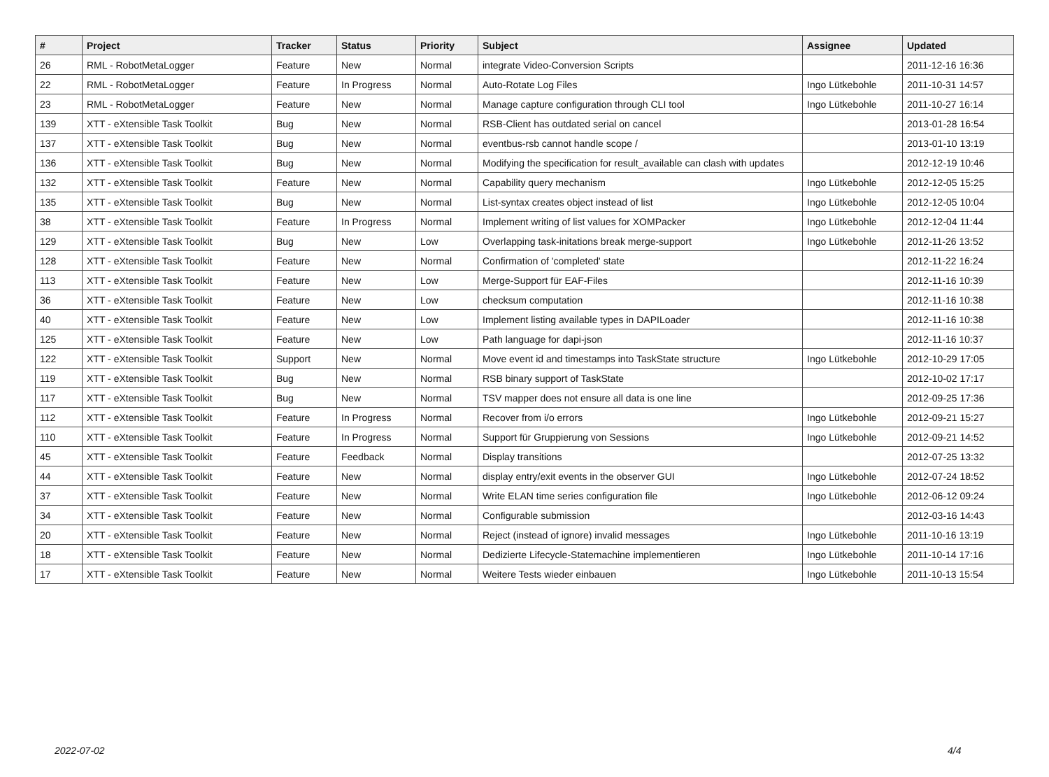| # | Project | Tracker | Status | Priority | Subject | Assignee | Updated |
| --- | --- | --- | --- | --- | --- | --- | --- |
| 26 | RML - RobotMetaLogger | Feature | New | Normal | integrate Video-Conversion Scripts | | 2011-12-16 16:36 |
| 22 | RML - RobotMetaLogger | Feature | In Progress | Normal | Auto-Rotate Log Files | Ingo Lütkebohle | 2011-10-31 14:57 |
| 23 | RML - RobotMetaLogger | Feature | New | Normal | Manage capture configuration through CLI tool | Ingo Lütkebohle | 2011-10-27 16:14 |
| 139 | XTT - eXtensible Task Toolkit | Bug | New | Normal | RSB-Client has outdated serial on cancel | | 2013-01-28 16:54 |
| 137 | XTT - eXtensible Task Toolkit | Bug | New | Normal | eventbus-rsb cannot handle scope / | | 2013-01-10 13:19 |
| 136 | XTT - eXtensible Task Toolkit | Bug | New | Normal | Modifying the specification for result_available can clash with updates | | 2012-12-19 10:46 |
| 132 | XTT - eXtensible Task Toolkit | Feature | New | Normal | Capability query mechanism | Ingo Lütkebohle | 2012-12-05 15:25 |
| 135 | XTT - eXtensible Task Toolkit | Bug | New | Normal | List-syntax creates object instead of list | Ingo Lütkebohle | 2012-12-05 10:04 |
| 38 | XTT - eXtensible Task Toolkit | Feature | In Progress | Normal | Implement writing of list values for XOMPacker | Ingo Lütkebohle | 2012-12-04 11:44 |
| 129 | XTT - eXtensible Task Toolkit | Bug | New | Low | Overlapping task-initations break merge-support | Ingo Lütkebohle | 2012-11-26 13:52 |
| 128 | XTT - eXtensible Task Toolkit | Feature | New | Normal | Confirmation of 'completed' state | | 2012-11-22 16:24 |
| 113 | XTT - eXtensible Task Toolkit | Feature | New | Low | Merge-Support für EAF-Files | | 2012-11-16 10:39 |
| 36 | XTT - eXtensible Task Toolkit | Feature | New | Low | checksum computation | | 2012-11-16 10:38 |
| 40 | XTT - eXtensible Task Toolkit | Feature | New | Low | Implement listing available types in DAPILoader | | 2012-11-16 10:38 |
| 125 | XTT - eXtensible Task Toolkit | Feature | New | Low | Path language for dapi-json | | 2012-11-16 10:37 |
| 122 | XTT - eXtensible Task Toolkit | Support | New | Normal | Move event id and timestamps into TaskState structure | Ingo Lütkebohle | 2012-10-29 17:05 |
| 119 | XTT - eXtensible Task Toolkit | Bug | New | Normal | RSB binary support of TaskState | | 2012-10-02 17:17 |
| 117 | XTT - eXtensible Task Toolkit | Bug | New | Normal | TSV mapper does not ensure all data is one line | | 2012-09-25 17:36 |
| 112 | XTT - eXtensible Task Toolkit | Feature | In Progress | Normal | Recover from i/o errors | Ingo Lütkebohle | 2012-09-21 15:27 |
| 110 | XTT - eXtensible Task Toolkit | Feature | In Progress | Normal | Support für Gruppierung von Sessions | Ingo Lütkebohle | 2012-09-21 14:52 |
| 45 | XTT - eXtensible Task Toolkit | Feature | Feedback | Normal | Display transitions | | 2012-07-25 13:32 |
| 44 | XTT - eXtensible Task Toolkit | Feature | New | Normal | display entry/exit events in the observer GUI | Ingo Lütkebohle | 2012-07-24 18:52 |
| 37 | XTT - eXtensible Task Toolkit | Feature | New | Normal | Write ELAN time series configuration file | Ingo Lütkebohle | 2012-06-12 09:24 |
| 34 | XTT - eXtensible Task Toolkit | Feature | New | Normal | Configurable submission | | 2012-03-16 14:43 |
| 20 | XTT - eXtensible Task Toolkit | Feature | New | Normal | Reject (instead of ignore) invalid messages | Ingo Lütkebohle | 2011-10-16 13:19 |
| 18 | XTT - eXtensible Task Toolkit | Feature | New | Normal | Dedizierte Lifecycle-Statemachine implementieren | Ingo Lütkebohle | 2011-10-14 17:16 |
| 17 | XTT - eXtensible Task Toolkit | Feature | New | Normal | Weitere Tests wieder einbauen | Ingo Lütkebohle | 2011-10-13 15:54 |
2022-07-02 4/4